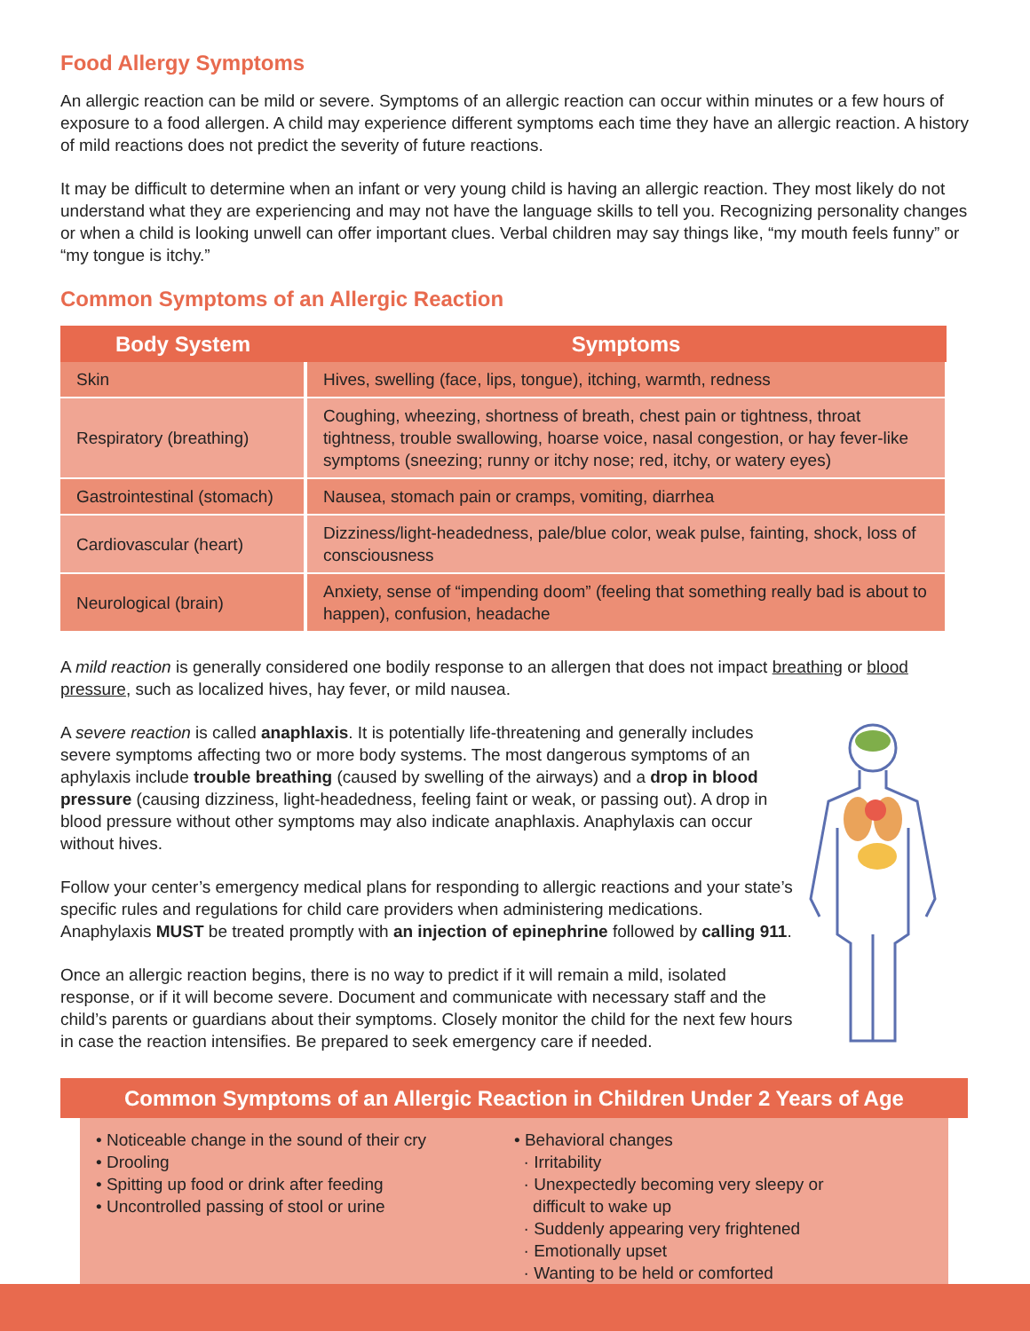Food Allergy Symptoms
An allergic reaction can be mild or severe. Symptoms of an allergic reaction can occur within minutes or a few hours of exposure to a food allergen. A child may experience different symptoms each time they have an allergic reaction. A history of mild reactions does not predict the severity of future reactions.
It may be difficult to determine when an infant or very young child is having an allergic reaction. They most likely do not understand what they are experiencing and may not have the language skills to tell you. Recognizing personality changes or when a child is looking unwell can offer important clues. Verbal children may say things like, “my mouth feels funny” or “my tongue is itchy.”
Common Symptoms of an Allergic Reaction
| Body System | Symptoms |
| --- | --- |
| Skin | Hives, swelling (face, lips, tongue), itching, warmth, redness |
| Respiratory (breathing) | Coughing, wheezing, shortness of breath, chest pain or tightness, throat tightness, trouble swallowing, hoarse voice, nasal congestion, or hay fever-like symptoms (sneezing; runny or itchy nose; red, itchy, or watery eyes) |
| Gastrointestinal (stomach) | Nausea, stomach pain or cramps, vomiting, diarrhea |
| Cardiovascular (heart) | Dizziness/light-headedness, pale/blue color, weak pulse, fainting, shock, loss of consciousness |
| Neurological (brain) | Anxiety, sense of “impending doom” (feeling that something really bad is about to happen), confusion, headache |
A mild reaction is generally considered one bodily response to an allergen that does not impact breathing or blood pressure, such as localized hives, hay fever, or mild nausea.
A severe reaction is called anaphlaxis. It is potentially life-threatening and generally includes severe symptoms affecting two or more body systems. The most dangerous symptoms of an aphylaxis include trouble breathing (caused by swelling of the airways) and a drop in blood pressure (causing dizziness, light-headedness, feeling faint or weak, or passing out). A drop in blood pressure without other symptoms may also indicate anaphlaxis. Anaphylaxis can occur without hives.
Follow your center’s emergency medical plans for responding to allergic reactions and your state’s specific rules and regulations for child care providers when administering medications. Anaphylaxis MUST be treated promptly with an injection of epinephrine followed by calling 911.
Once an allergic reaction begins, there is no way to predict if it will remain a mild, isolated response, or if it will become severe. Document and communicate with necessary staff and the child’s parents or guardians about their symptoms. Closely monitor the child for the next few hours in case the reaction intensifies. Be prepared to seek emergency care if needed.
Common Symptoms of an Allergic Reaction in Children Under 2 Years of Age
• Noticeable change in the sound of their cry
• Drooling
• Spitting up food or drink after feeding
• Uncontrolled passing of stool or urine
• Behavioral changes
· Irritability
· Unexpectedly becoming very sleepy or
difficult to wake up
· Suddenly appearing very frightened
· Emotionally upset
· Wanting to be held or comforted